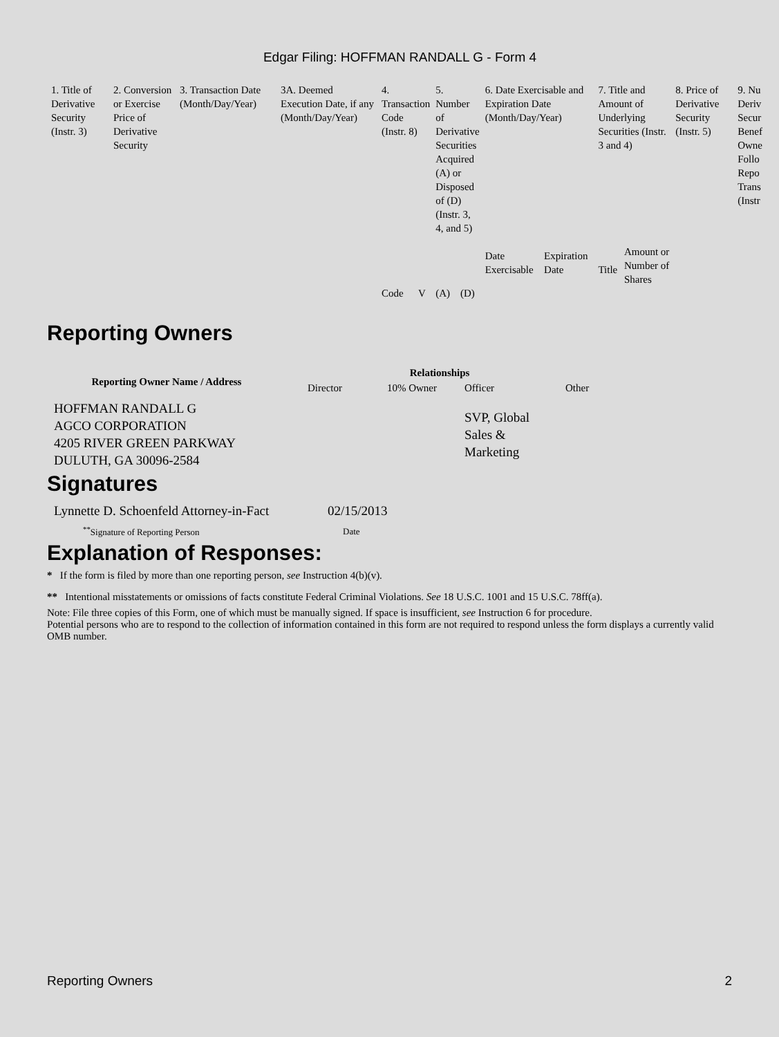Edgar Filing: HOFFMAN RANDALL G - Form 4
| 1. Title of Derivative Security (Instr. 3) | 2. Conversion or Exercise Price of Derivative Security | 3. Transaction Date (Month/Day/Year) | 3A. Deemed Execution Date, if any (Month/Day/Year) | 4. Transaction Code (Instr. 8) | | 5. Number of Derivative Securities Acquired (A) or Disposed of (D) (Instr. 3, 4, and 5) | | 6. Date Exercisable and Expiration Date (Month/Day/Year) | | 7. Title and Amount of Underlying Securities (Instr. 3 and 4) | | 8. Price of Derivative Security (Instr. 5) | 9. Nu Deriv Secur Benef Owne Follo Repo Trans (Instr |
| | | | | | | | | Date Exercisable | Expiration Date | Title | Amount or Number of Shares | | |
| | | | | Code | V | (A) | (D) | | | | | | |
Reporting Owners
| Reporting Owner Name / Address | Relationships | | | |
| --- | --- | --- | --- | --- |
| | Director | 10% Owner | Officer | Other |
| HOFFMAN RANDALL G AGCO CORPORATION 4205 RIVER GREEN PARKWAY DULUTH, GA 30096-2584 | | | SVP, Global Sales & Marketing | |
Signatures
| Lynnette D. Schoenfeld Attorney-in-Fact | 02/15/2013 |
| <sup>**</sup> Signature of Reporting Person | Date |
Explanation of Responses:
* If the form is filed by more than one reporting person, see Instruction 4(b)(v).
** Intentional misstatements or omissions of facts constitute Federal Criminal Violations. See 18 U.S.C. 1001 and 15 U.S.C. 78ff(a).
Note: File three copies of this Form, one of which must be manually signed. If space is insufficient, see Instruction 6 for procedure.
Potential persons who are to respond to the collection of information contained in this form are not required to respond unless the form displays a currently valid OMB number.
Reporting Owners 2